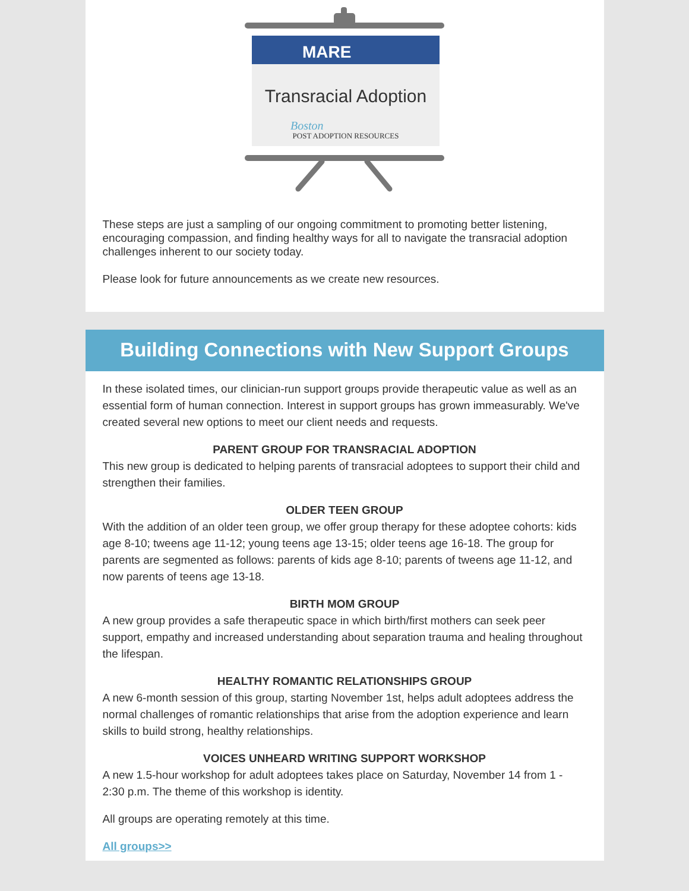MARE
Transracial Adoption
Boston
POST ADOPTION RESOURCES
These steps are just a sampling of our ongoing commitment to promoting better listening, encouraging compassion, and finding healthy ways for all to navigate the transracial adoption challenges inherent to our society today.
Please look for future announcements as we create new resources.
Building Connections with New Support Groups
In these isolated times, our clinician-run support groups provide therapeutic value as well as an essential form of human connection. Interest in support groups has grown immeasurably. We've created several new options to meet our client needs and requests.
PARENT GROUP FOR TRANSRACIAL ADOPTION
This new group is dedicated to helping parents of transracial adoptees to support their child and strengthen their families.
OLDER TEEN GROUP
With the addition of an older teen group, we offer group therapy for these adoptee cohorts: kids age 8-10; tweens age 11-12; young teens age 13-15; older teens age 16-18. The group for parents are segmented as follows: parents of kids age 8-10; parents of tweens age 11-12, and now parents of teens age 13-18.
BIRTH MOM GROUP
A new group provides a safe therapeutic space in which birth/first mothers can seek peer support, empathy and increased understanding about separation trauma and healing throughout the lifespan.
HEALTHY ROMANTIC RELATIONSHIPS GROUP
A new 6-month session of this group, starting November 1st, helps adult adoptees address the normal challenges of romantic relationships that arise from the adoption experience and learn skills to build strong, healthy relationships.
VOICES UNHEARD WRITING SUPPORT WORKSHOP
A new 1.5-hour workshop for adult adoptees takes place on Saturday, November 14 from 1 - 2:30 p.m. The theme of this workshop is identity.
All groups are operating remotely at this time.
All groups>>